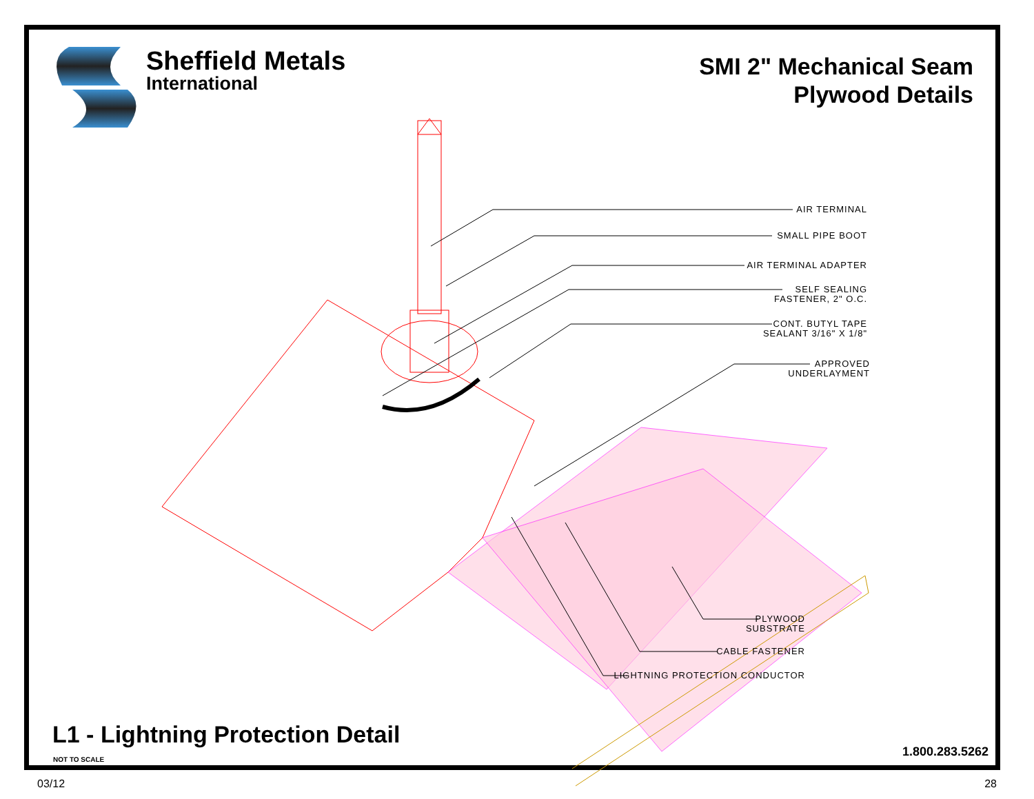Sheffield Metals
International
SMI 2" Mechanical Seam
Plywood Details
AIR TERMINAL
SMALL PIPE BOOT
AIR TERMINAL ADAPTER
SELF SEALING
FASTENER, 2" O.C.
CONT. BUTYL TAPE
SEALANT 3/16" X 1/8"
APPROVED
UNDERLAYMENT
PLYWOOD
SUBSTRATE
CABLE FASTENER
LIGHTNING PROTECTION CONDUCTOR
L1 - Lightning Protection Detail
NOT TO SCALE
1.800.283.5262
03/12 28